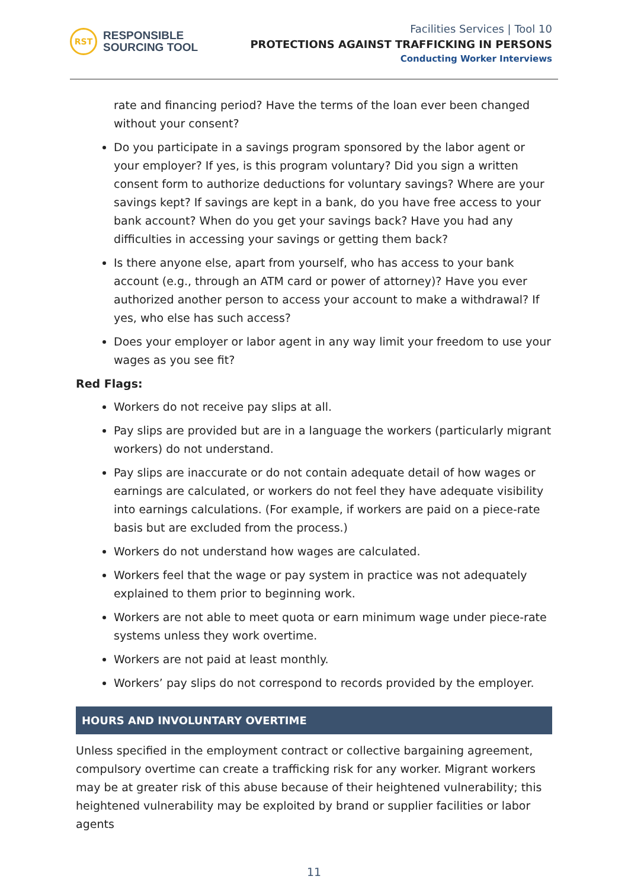RST
RESPONSIBLE
SOURCING TOOL
Facilities Services | Tool 10
PROTECTIONS AGAINST TRAFFICKING IN PERSONS
Conducting Worker Interviews
rate and financing period? Have the terms of the loan ever been changed without your consent?
Do you participate in a savings program sponsored by the labor agent or your employer? If yes, is this program voluntary? Did you sign a written consent form to authorize deductions for voluntary savings? Where are your savings kept? If savings are kept in a bank, do you have free access to your bank account? When do you get your savings back? Have you had any difficulties in accessing your savings or getting them back?
Is there anyone else, apart from yourself, who has access to your bank account (e.g., through an ATM card or power of attorney)? Have you ever authorized another person to access your account to make a withdrawal? If yes, who else has such access?
Does your employer or labor agent in any way limit your freedom to use your wages as you see fit?
Red Flags:
Workers do not receive pay slips at all.
Pay slips are provided but are in a language the workers (particularly migrant workers) do not understand.
Pay slips are inaccurate or do not contain adequate detail of how wages or earnings are calculated, or workers do not feel they have adequate visibility into earnings calculations. (For example, if workers are paid on a piece-rate basis but are excluded from the process.)
Workers do not understand how wages are calculated.
Workers feel that the wage or pay system in practice was not adequately explained to them prior to beginning work.
Workers are not able to meet quota or earn minimum wage under piece-rate systems unless they work overtime.
Workers are not paid at least monthly.
Workers’ pay slips do not correspond to records provided by the employer.
HOURS AND INVOLUNTARY OVERTIME
Unless specified in the employment contract or collective bargaining agreement, compulsory overtime can create a trafficking risk for any worker. Migrant workers may be at greater risk of this abuse because of their heightened vulnerability; this heightened vulnerability may be exploited by brand or supplier facilities or labor agents
11